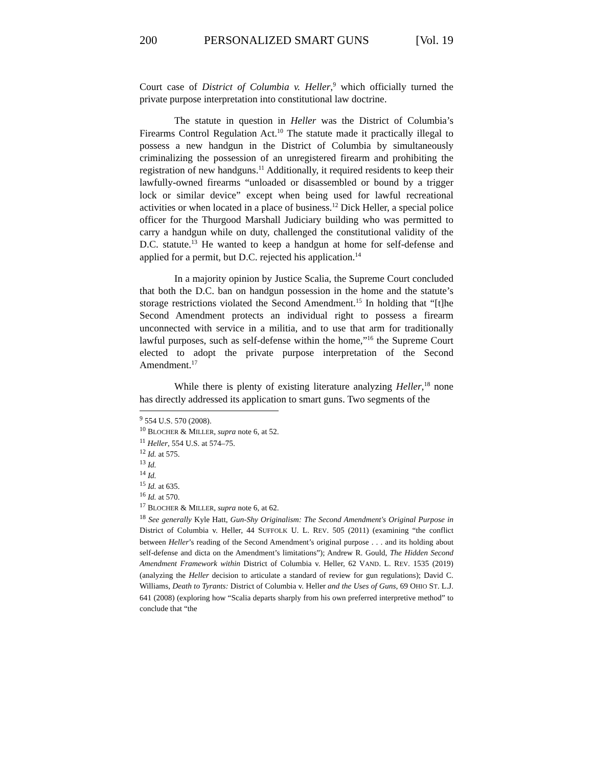200 PERSONALIZED SMART GUNS [Vol. 19
Court case of District of Columbia v. Heller,<sup>9</sup> which officially turned the private purpose interpretation into constitutional law doctrine.
The statute in question in Heller was the District of Columbia’s Firearms Control Regulation Act.<sup>10</sup> The statute made it practically illegal to possess a new handgun in the District of Columbia by simultaneously criminalizing the possession of an unregistered firearm and prohibiting the registration of new handguns.<sup>11</sup> Additionally, it required residents to keep their lawfully-owned firearms “unloaded or disassembled or bound by a trigger lock or similar device” except when being used for lawful recreational activities or when located in a place of business.<sup>12</sup> Dick Heller, a special police officer for the Thurgood Marshall Judiciary building who was permitted to carry a handgun while on duty, challenged the constitutional validity of the D.C. statute.<sup>13</sup> He wanted to keep a handgun at home for self-defense and applied for a permit, but D.C. rejected his application.<sup>14</sup>
In a majority opinion by Justice Scalia, the Supreme Court concluded that both the D.C. ban on handgun possession in the home and the statute’s storage restrictions violated the Second Amendment.<sup>15</sup> In holding that “[t]he Second Amendment protects an individual right to possess a firearm unconnected with service in a militia, and to use that arm for traditionally lawful purposes, such as self-defense within the home,”<sup>16</sup> the Supreme Court elected to adopt the private purpose interpretation of the Second Amendment.<sup>17</sup>
While there is plenty of existing literature analyzing Heller,<sup>18</sup> none has directly addressed its application to smart guns. Two segments of the
<sup>9</sup> 554 U.S. 570 (2008).
<sup>10</sup> BLOCHER & MILLER, supra note 6, at 52.
<sup>11</sup> Heller, 554 U.S. at 574–75.
<sup>12</sup> Id. at 575.
<sup>13</sup> Id.
<sup>14</sup> Id.
<sup>15</sup> Id. at 635.
<sup>16</sup> Id. at 570.
<sup>17</sup> BLOCHER & MILLER, supra note 6, at 62.
<sup>18</sup> See generally Kyle Hatt, Gun-Shy Originalism: The Second Amendment's Original Purpose in District of Columbia v. Heller, 44 SUFFOLK U. L. REV. 505 (2011) (examining “the conflict between Heller’s reading of the Second Amendment’s original purpose . . . and its holding about self-defense and dicta on the Amendment’s limitations”); Andrew R. Gould, The Hidden Second Amendment Framework within District of Columbia v. Heller, 62 VAND. L. REV. 1535 (2019) (analyzing the Heller decision to articulate a standard of review for gun regulations); David C. Williams, Death to Tyrants: District of Columbia v. Heller and the Uses of Guns, 69 OHIO ST. L.J. 641 (2008) (exploring how “Scalia departs sharply from his own preferred interpretive method” to conclude that “the